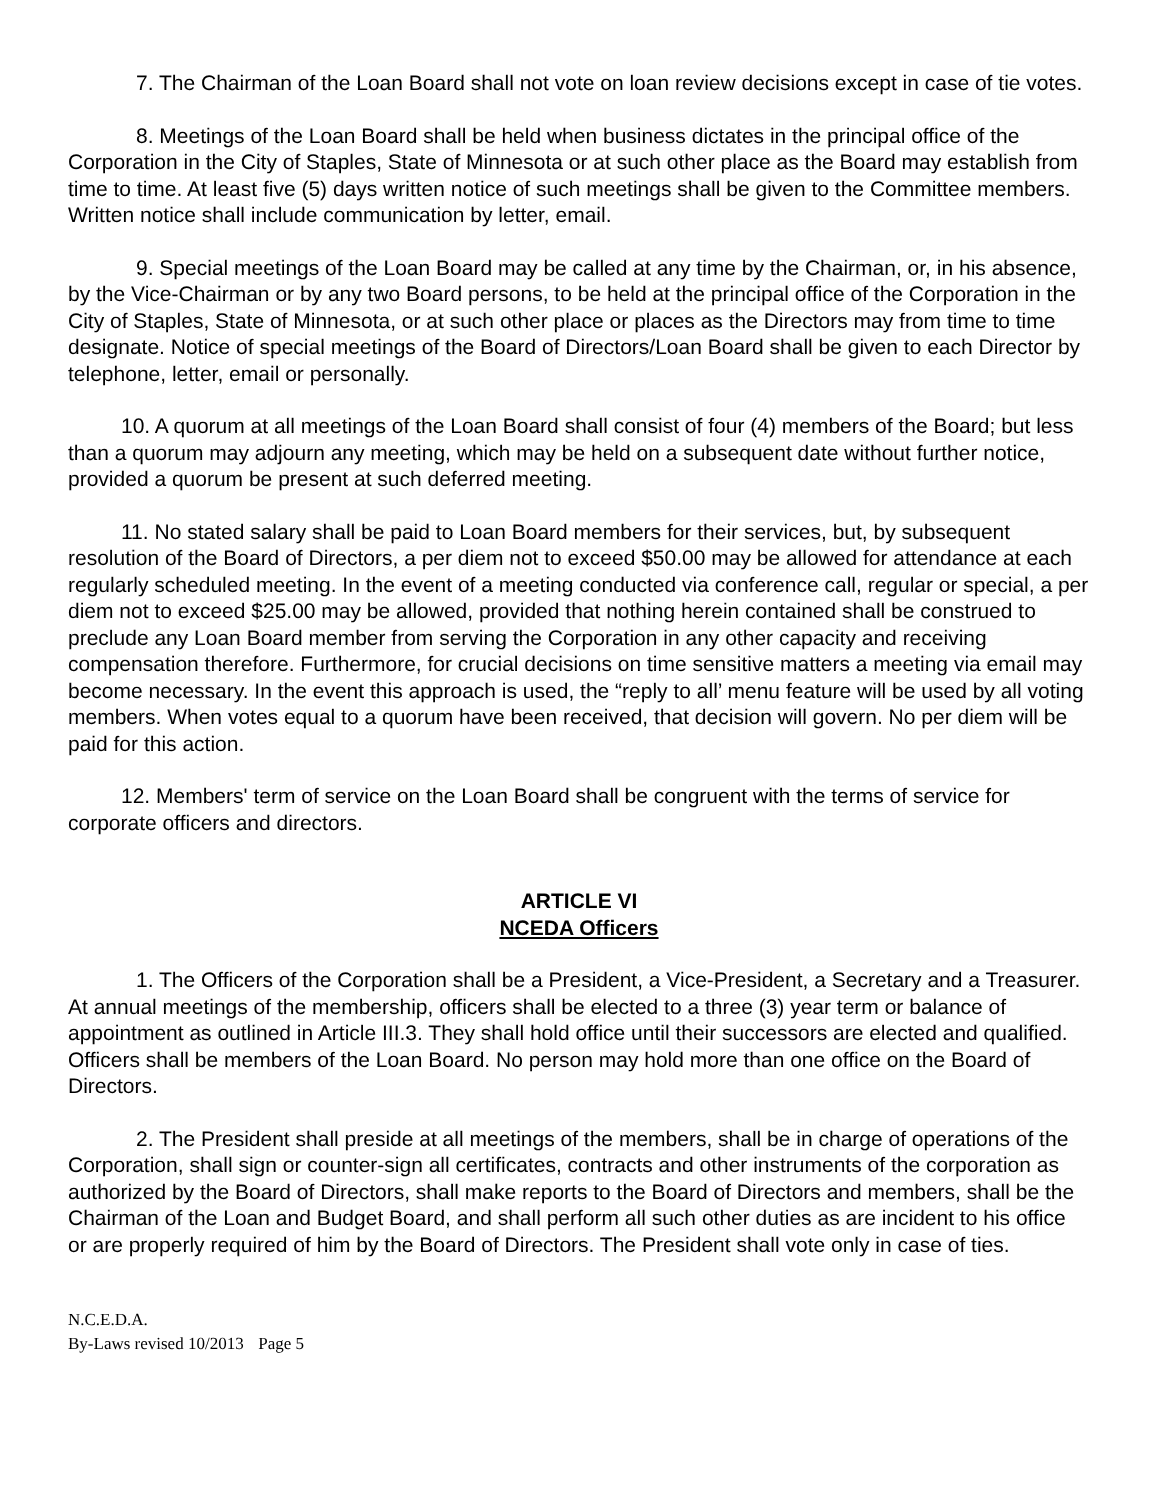7. The Chairman of the Loan Board shall not vote on loan review decisions except in case of tie votes.
8. Meetings of the Loan Board shall be held when business dictates in the principal office of the Corporation in the City of Staples, State of Minnesota or at such other place as the Board may establish from time to time. At least five (5) days written notice of such meetings shall be given to the Committee members. Written notice shall include communication by letter, email.
9. Special meetings of the Loan Board may be called at any time by the Chairman, or, in his absence, by the Vice-Chairman or by any two Board persons, to be held at the principal office of the Corporation in the City of Staples, State of Minnesota, or at such other place or places as the Directors may from time to time designate. Notice of special meetings of the Board of Directors/Loan Board shall be given to each Director by telephone, letter, email or personally.
10. A quorum at all meetings of the Loan Board shall consist of four (4) members of the Board; but less than a quorum may adjourn any meeting, which may be held on a subsequent date without further notice, provided a quorum be present at such deferred meeting.
11. No stated salary shall be paid to Loan Board members for their services, but, by subsequent resolution of the Board of Directors, a per diem not to exceed $50.00 may be allowed for attendance at each regularly scheduled meeting. In the event of a meeting conducted via conference call, regular or special, a per diem not to exceed $25.00 may be allowed, provided that nothing herein contained shall be construed to preclude any Loan Board member from serving the Corporation in any other capacity and receiving compensation therefore. Furthermore, for crucial decisions on time sensitive matters a meeting via email may become necessary. In the event this approach is used, the “reply to all’ menu feature will be used by all voting members. When votes equal to a quorum have been received, that decision will govern. No per diem will be paid for this action.
12. Members' term of service on the Loan Board shall be congruent with the terms of service for corporate officers and directors.
ARTICLE VI
NCEDA Officers
1. The Officers of the Corporation shall be a President, a Vice-President, a Secretary and a Treasurer. At annual meetings of the membership, officers shall be elected to a three (3) year term or balance of appointment as outlined in Article III.3. They shall hold office until their successors are elected and qualified. Officers shall be members of the Loan Board. No person may hold more than one office on the Board of Directors.
2. The President shall preside at all meetings of the members, shall be in charge of operations of the Corporation, shall sign or counter-sign all certificates, contracts and other instruments of the corporation as authorized by the Board of Directors, shall make reports to the Board of Directors and members, shall be the Chairman of the Loan and Budget Board, and shall perform all such other duties as are incident to his office or are properly required of him by the Board of Directors. The President shall vote only in case of ties.
N.C.E.D.A.
By-Laws revised 10/2013 Page 5